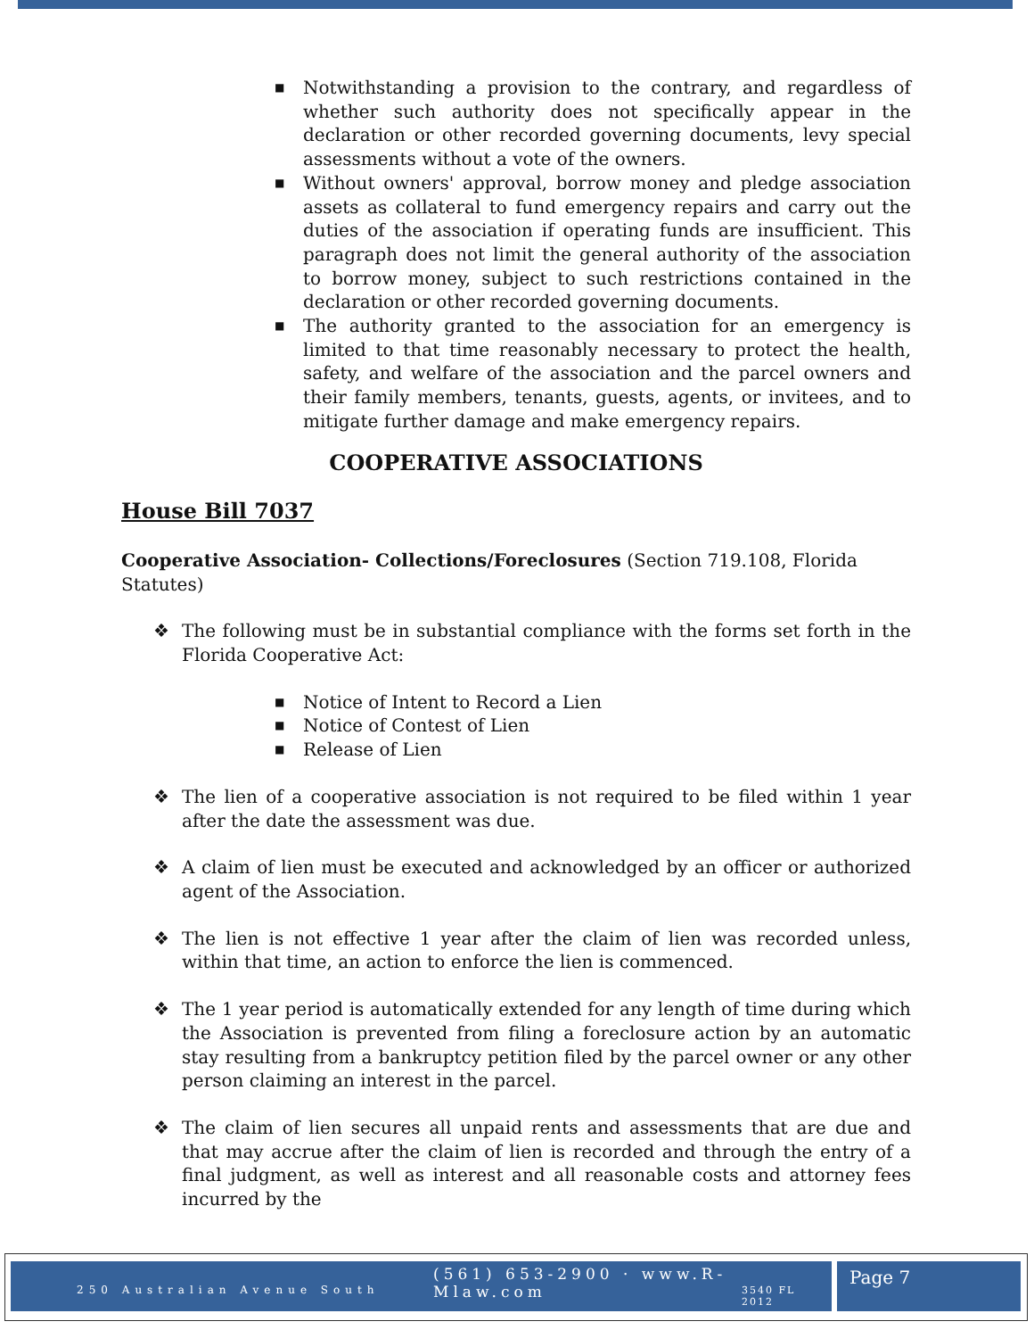■ Notwithstanding a provision to the contrary, and regardless of whether such authority does not specifically appear in the declaration or other recorded governing documents, levy special assessments without a vote of the owners.
■ Without owners' approval, borrow money and pledge association assets as collateral to fund emergency repairs and carry out the duties of the association if operating funds are insufficient. This paragraph does not limit the general authority of the association to borrow money, subject to such restrictions contained in the declaration or other recorded governing documents.
■ The authority granted to the association for an emergency is limited to that time reasonably necessary to protect the health, safety, and welfare of the association and the parcel owners and their family members, tenants, guests, agents, or invitees, and to mitigate further damage and make emergency repairs.
COOPERATIVE ASSOCIATIONS
House Bill 7037
Cooperative Association- Collections/Foreclosures (Section 719.108, Florida Statutes)
❖ The following must be in substantial compliance with the forms set forth in the Florida Cooperative Act:
■ Notice of Intent to Record a Lien
■ Notice of Contest of Lien
■ Release of Lien
❖ The lien of a cooperative association is not required to be filed within 1 year after the date the assessment was due.
❖ A claim of lien must be executed and acknowledged by an officer or authorized agent of the Association.
❖ The lien is not effective 1 year after the claim of lien was recorded unless, within that time, an action to enforce the lien is commenced.
❖ The 1 year period is automatically extended for any length of time during which the Association is prevented from filing a foreclosure action by an automatic stay resulting from a bankruptcy petition filed by the parcel owner or any other person claiming an interest in the parcel.
❖ The claim of lien secures all unpaid rents and assessments that are due and that may accrue after the claim of lien is recorded and through the entry of a final judgment, as well as interest and all reasonable costs and attorney fees incurred by the
(561) 653-2900 · www.R-Mlaw.com
250 Australian Avenue South 3540 FL 2012
Page 7